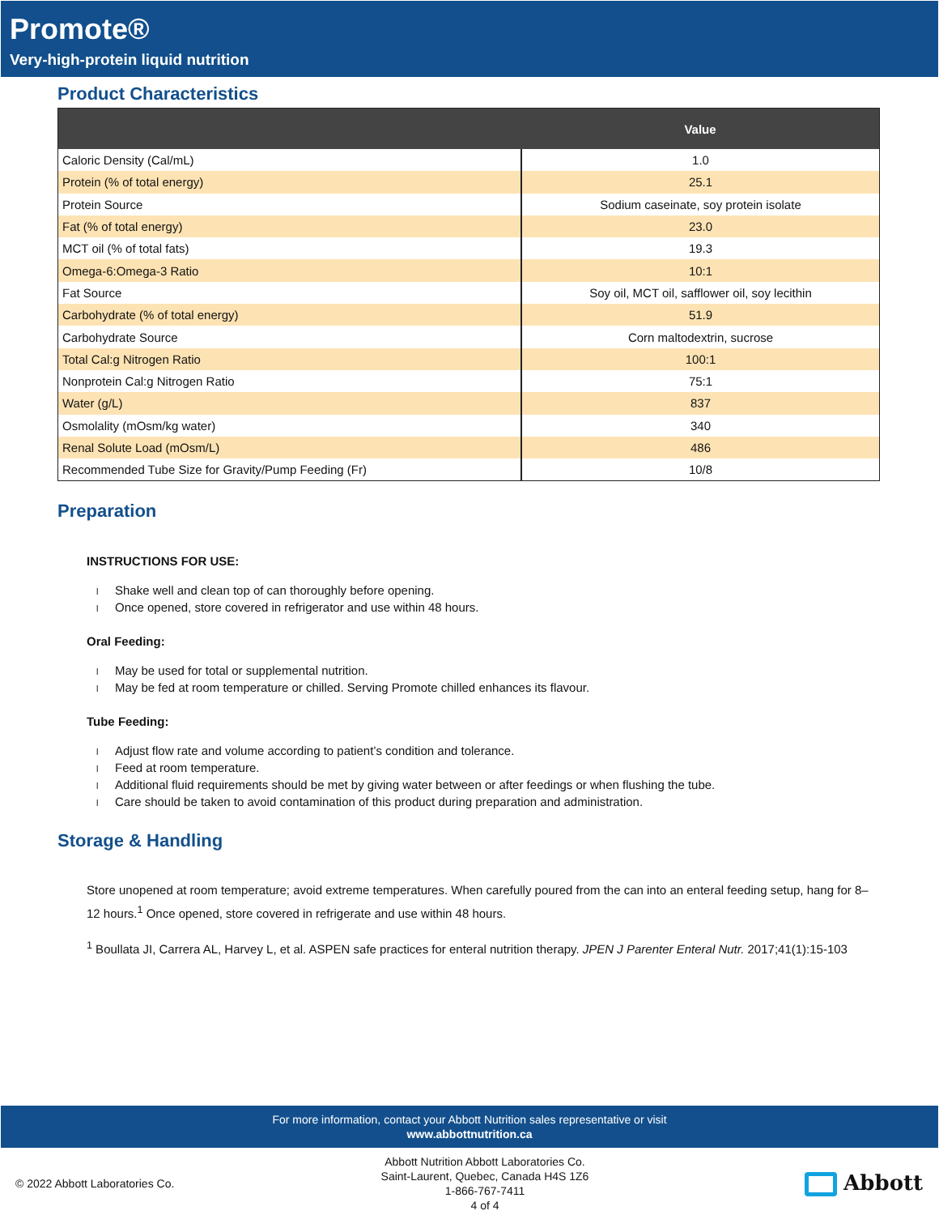Promote®
Very-high-protein liquid nutrition
Product Characteristics
| | Value |
| --- | --- |
| Caloric Density (Cal/mL) | 1.0 |
| Protein (% of total energy) | 25.1 |
| Protein Source | Sodium caseinate, soy protein isolate |
| Fat (% of total energy) | 23.0 |
| MCT oil (% of total fats) | 19.3 |
| Omega-6:Omega-3 Ratio | 10:1 |
| Fat Source | Soy oil, MCT oil, safflower oil, soy lecithin |
| Carbohydrate (% of total energy) | 51.9 |
| Carbohydrate Source | Corn maltodextrin, sucrose |
| Total Cal:g Nitrogen Ratio | 100:1 |
| Nonprotein Cal:g Nitrogen Ratio | 75:1 |
| Water (g/L) | 837 |
| Osmolality (mOsm/kg water) | 340 |
| Renal Solute Load (mOsm/L) | 486 |
| Recommended Tube Size for Gravity/Pump Feeding (Fr) | 10/8 |
Preparation
INSTRUCTIONS FOR USE:
l Shake well and clean top of can thoroughly before opening.
l Once opened, store covered in refrigerator and use within 48 hours.
Oral Feeding:
l May be used for total or supplemental nutrition.
l May be fed at room temperature or chilled. Serving Promote chilled enhances its flavour.
Tube Feeding:
l Adjust flow rate and volume according to patient’s condition and tolerance.
l Feed at room temperature.
l Additional fluid requirements should be met by giving water between or after feedings or when flushing the tube.
l Care should be taken to avoid contamination of this product during preparation and administration.
Storage & Handling
Store unopened at room temperature; avoid extreme temperatures. When carefully poured from the can into an enteral feeding setup, hang for 8–12 hours.<sup>1</sup> Once opened, store covered in refrigerate and use within 48 hours.
<sup>1</sup> Boullata JI, Carrera AL, Harvey L, et al. ASPEN safe practices for enteral nutrition therapy. JPEN J Parenter Enteral Nutr. 2017;41(1):15-103
For more information, contact your Abbott Nutrition sales representative or visit
www.abbottnutrition.ca
© 2022 Abbott Laboratories Co.
Abbott Nutrition Abbott Laboratories Co.
Saint-Laurent, Quebec, Canada H4S 1Z6
1-866-767-7411
4 of 4
Abbott